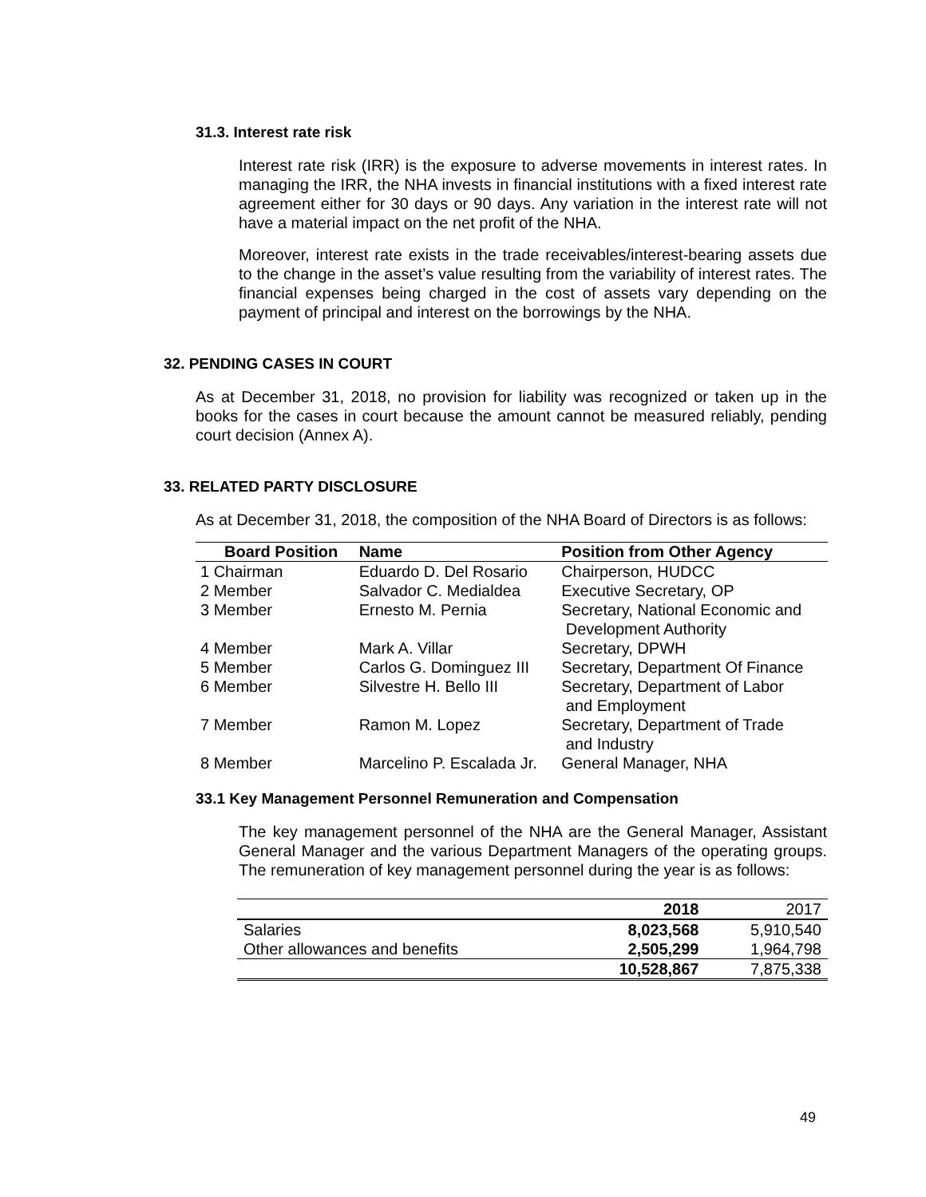31.3. Interest rate risk
Interest rate risk (IRR) is the exposure to adverse movements in interest rates. In managing the IRR, the NHA invests in financial institutions with a fixed interest rate agreement either for 30 days or 90 days. Any variation in the interest rate will not have a material impact on the net profit of the NHA.
Moreover, interest rate exists in the trade receivables/interest-bearing assets due to the change in the asset’s value resulting from the variability of interest rates. The financial expenses being charged in the cost of assets vary depending on the payment of principal and interest on the borrowings by the NHA.
32. PENDING CASES IN COURT
As at December 31, 2018, no provision for liability was recognized or taken up in the books for the cases in court because the amount cannot be measured reliably, pending court decision (Annex A).
33. RELATED PARTY DISCLOSURE
As at December 31, 2018, the composition of the NHA Board of Directors is as follows:
| Board Position | Name | Position from Other Agency |
| --- | --- | --- |
| 1 Chairman | Eduardo D. Del Rosario | Chairperson, HUDCC |
| 2 Member | Salvador C. Medialdea | Executive Secretary, OP |
| 3 Member | Ernesto M. Pernia | Secretary, National Economic and Development Authority |
| 4 Member | Mark A. Villar | Secretary, DPWH |
| 5 Member | Carlos G. Dominguez III | Secretary, Department Of Finance |
| 6 Member | Silvestre H. Bello III | Secretary, Department of Labor and Employment |
| 7 Member | Ramon M. Lopez | Secretary, Department of Trade and Industry |
| 8 Member | Marcelino P. Escalada Jr. | General Manager, NHA |
33.1 Key Management Personnel Remuneration and Compensation
The key management personnel of the NHA are the General Manager, Assistant General Manager and the various Department Managers of the operating groups. The remuneration of key management personnel during the year is as follows:
| | 2018 | 2017 |
| Salaries | 8,023,568 | 5,910,540 |
| Other allowances and benefits | 2,505,299 | 1,964,798 |
| | 10,528,867 | 7,875,338 |
49